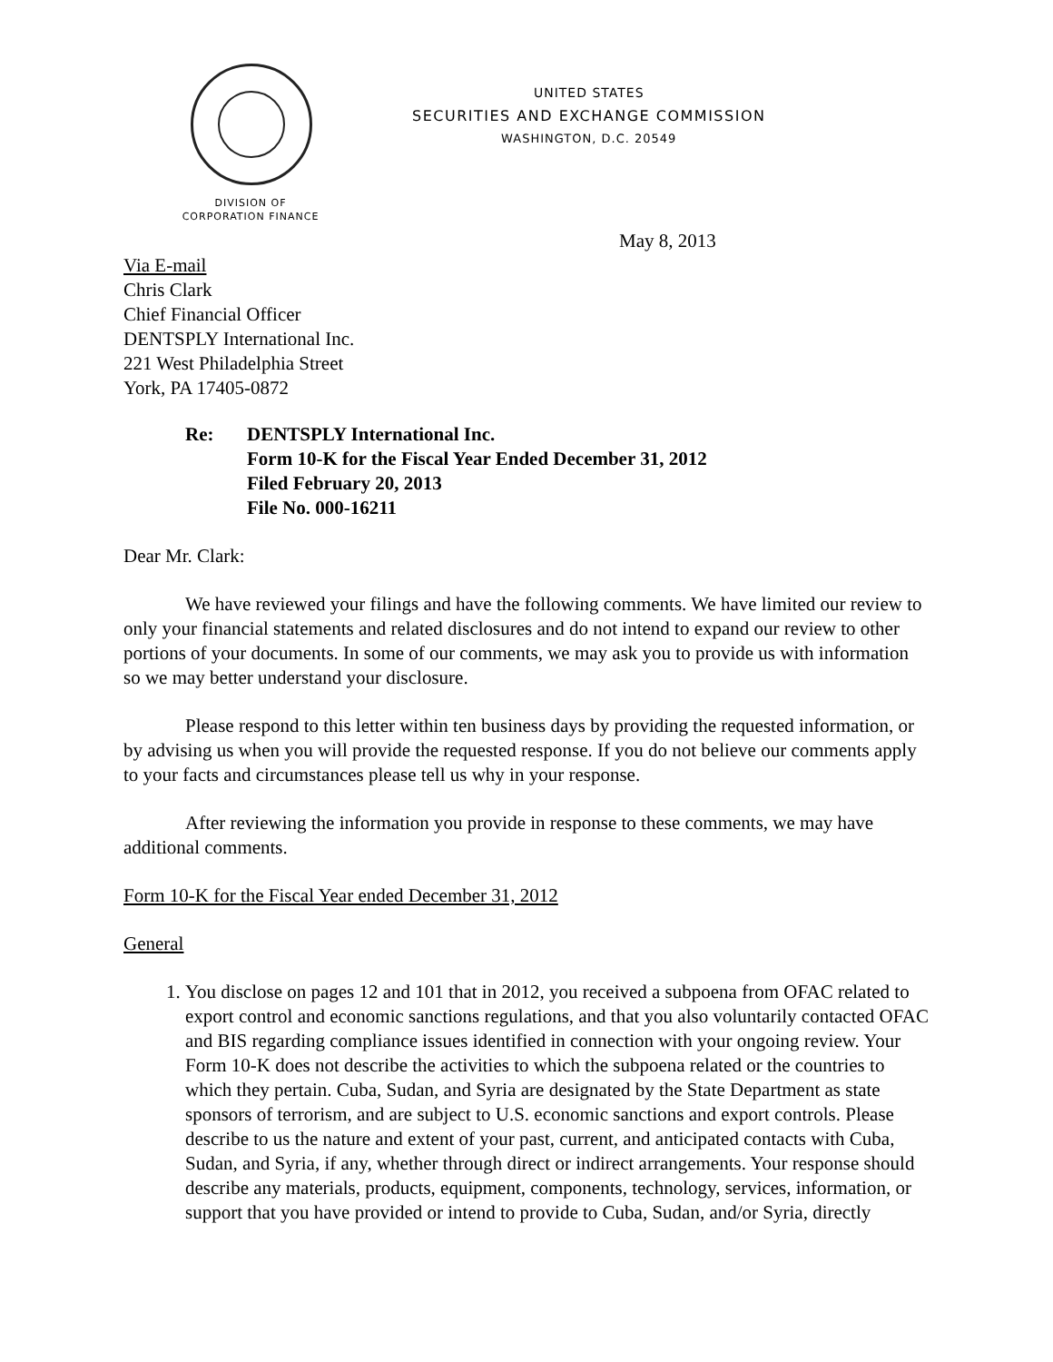UNITED STATES
SECURITIES AND EXCHANGE COMMISSION
WASHINGTON, D.C. 20549
DIVISION OF
CORPORATION FINANCE
May 8, 2013
Via E-mail
Chris Clark
Chief Financial Officer
DENTSPLY International Inc.
221 West Philadelphia Street
York, PA 17405-0872
Re: DENTSPLY International Inc.
Form 10-K for the Fiscal Year Ended December 31, 2012
Filed February 20, 2013
File No. 000-16211
Dear Mr. Clark:
We have reviewed your filings and have the following comments. We have limited our review to only your financial statements and related disclosures and do not intend to expand our review to other portions of your documents. In some of our comments, we may ask you to provide us with information so we may better understand your disclosure.
Please respond to this letter within ten business days by providing the requested information, or by advising us when you will provide the requested response. If you do not believe our comments apply to your facts and circumstances please tell us why in your response.
After reviewing the information you provide in response to these comments, we may have additional comments.
Form 10-K for the Fiscal Year ended December 31, 2012
General
1. You disclose on pages 12 and 101 that in 2012, you received a subpoena from OFAC related to export control and economic sanctions regulations, and that you also voluntarily contacted OFAC and BIS regarding compliance issues identified in connection with your ongoing review. Your Form 10-K does not describe the activities to which the subpoena related or the countries to which they pertain. Cuba, Sudan, and Syria are designated by the State Department as state sponsors of terrorism, and are subject to U.S. economic sanctions and export controls. Please describe to us the nature and extent of your past, current, and anticipated contacts with Cuba, Sudan, and Syria, if any, whether through direct or indirect arrangements. Your response should describe any materials, products, equipment, components, technology, services, information, or support that you have provided or intend to provide to Cuba, Sudan, and/or Syria, directly